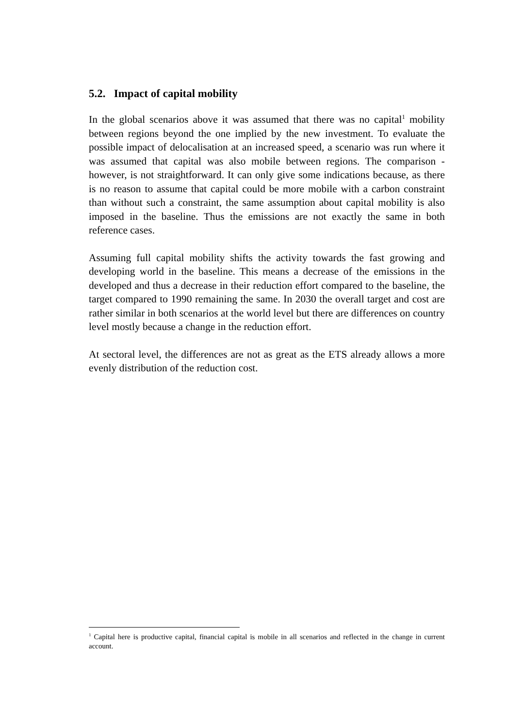5.2. Impact of capital mobility
In the global scenarios above it was assumed that there was no capital<sup>1</sup> mobility between regions beyond the one implied by the new investment. To evaluate the possible impact of delocalisation at an increased speed, a scenario was run where it was assumed that capital was also mobile between regions. The comparison - however, is not straightforward. It can only give some indications because, as there is no reason to assume that capital could be more mobile with a carbon constraint than without such a constraint, the same assumption about capital mobility is also imposed in the baseline. Thus the emissions are not exactly the same in both reference cases.
Assuming full capital mobility shifts the activity towards the fast growing and developing world in the baseline. This means a decrease of the emissions in the developed and thus a decrease in their reduction effort compared to the baseline, the target compared to 1990 remaining the same. In 2030 the overall target and cost are rather similar in both scenarios at the world level but there are differences on country level mostly because a change in the reduction effort.
At sectoral level, the differences are not as great as the ETS already allows a more evenly distribution of the reduction cost.
<sup>1</sup> Capital here is productive capital, financial capital is mobile in all scenarios and reflected in the change in current account.